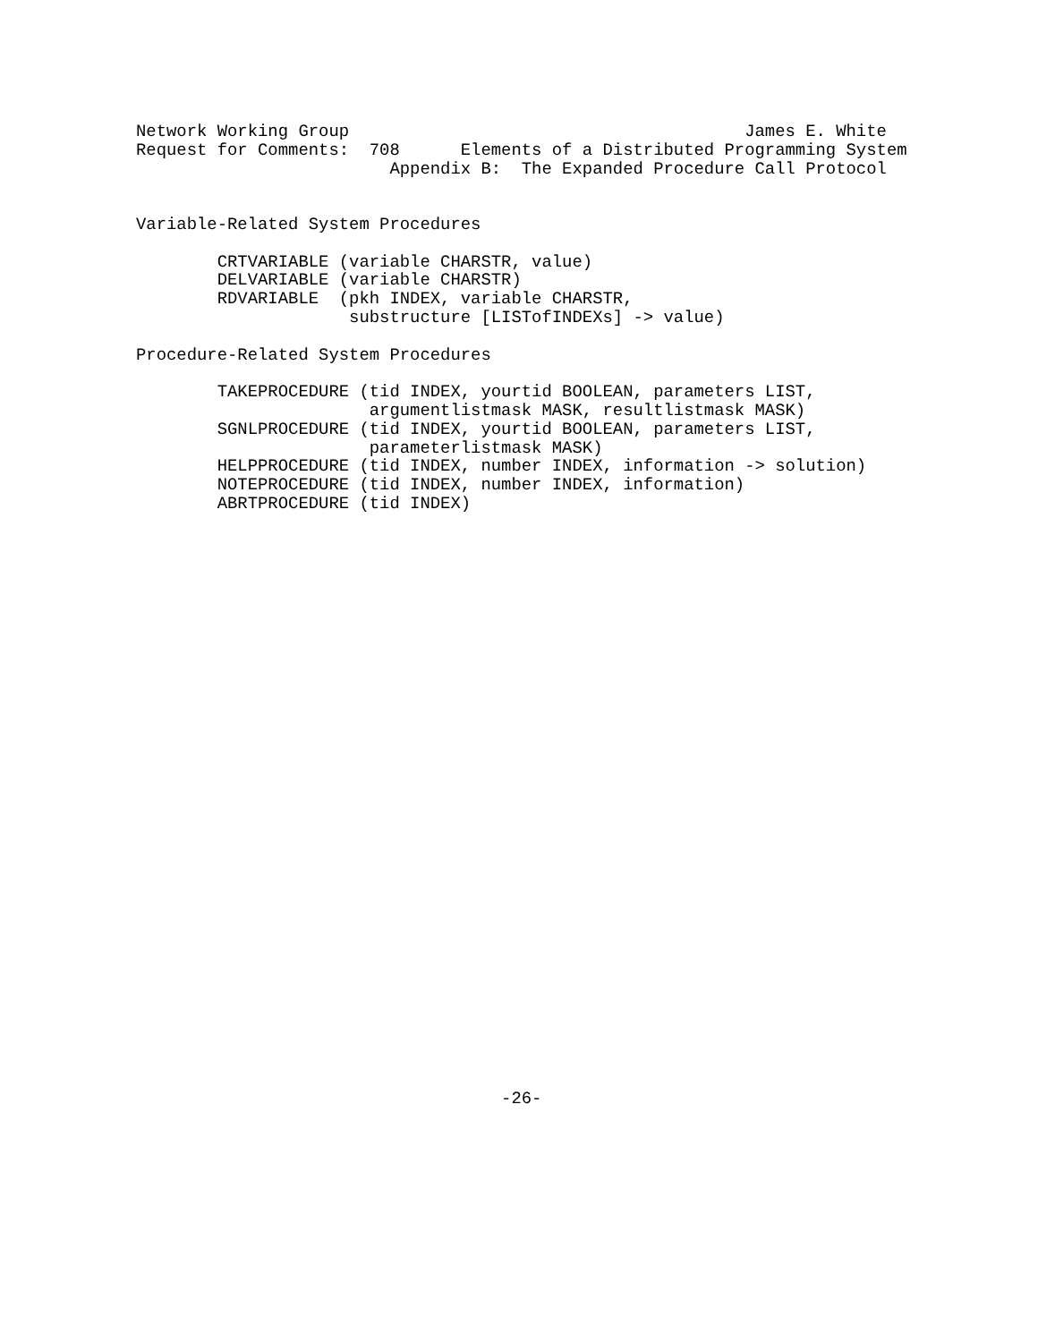Network Working Group                                       James E. White
Request for Comments:  708      Elements of a Distributed Programming System
                         Appendix B:  The Expanded Procedure Call Protocol


Variable-Related System Procedures

        CRTVARIABLE (variable CHARSTR, value)
        DELVARIABLE (variable CHARSTR)
        RDVARIABLE  (pkh INDEX, variable CHARSTR,
                     substructure [LISTofINDEXs] -> value)

Procedure-Related System Procedures

        TAKEPROCEDURE (tid INDEX, yourtid BOOLEAN, parameters LIST,
                       argumentlistmask MASK, resultlistmask MASK)
        SGNLPROCEDURE (tid INDEX, yourtid BOOLEAN, parameters LIST,
                       parameterlistmask MASK)
        HELPPROCEDURE (tid INDEX, number INDEX, information -> solution)
        NOTEPROCEDURE (tid INDEX, number INDEX, information)
        ABRTPROCEDURE (tid INDEX)































                                    -26-